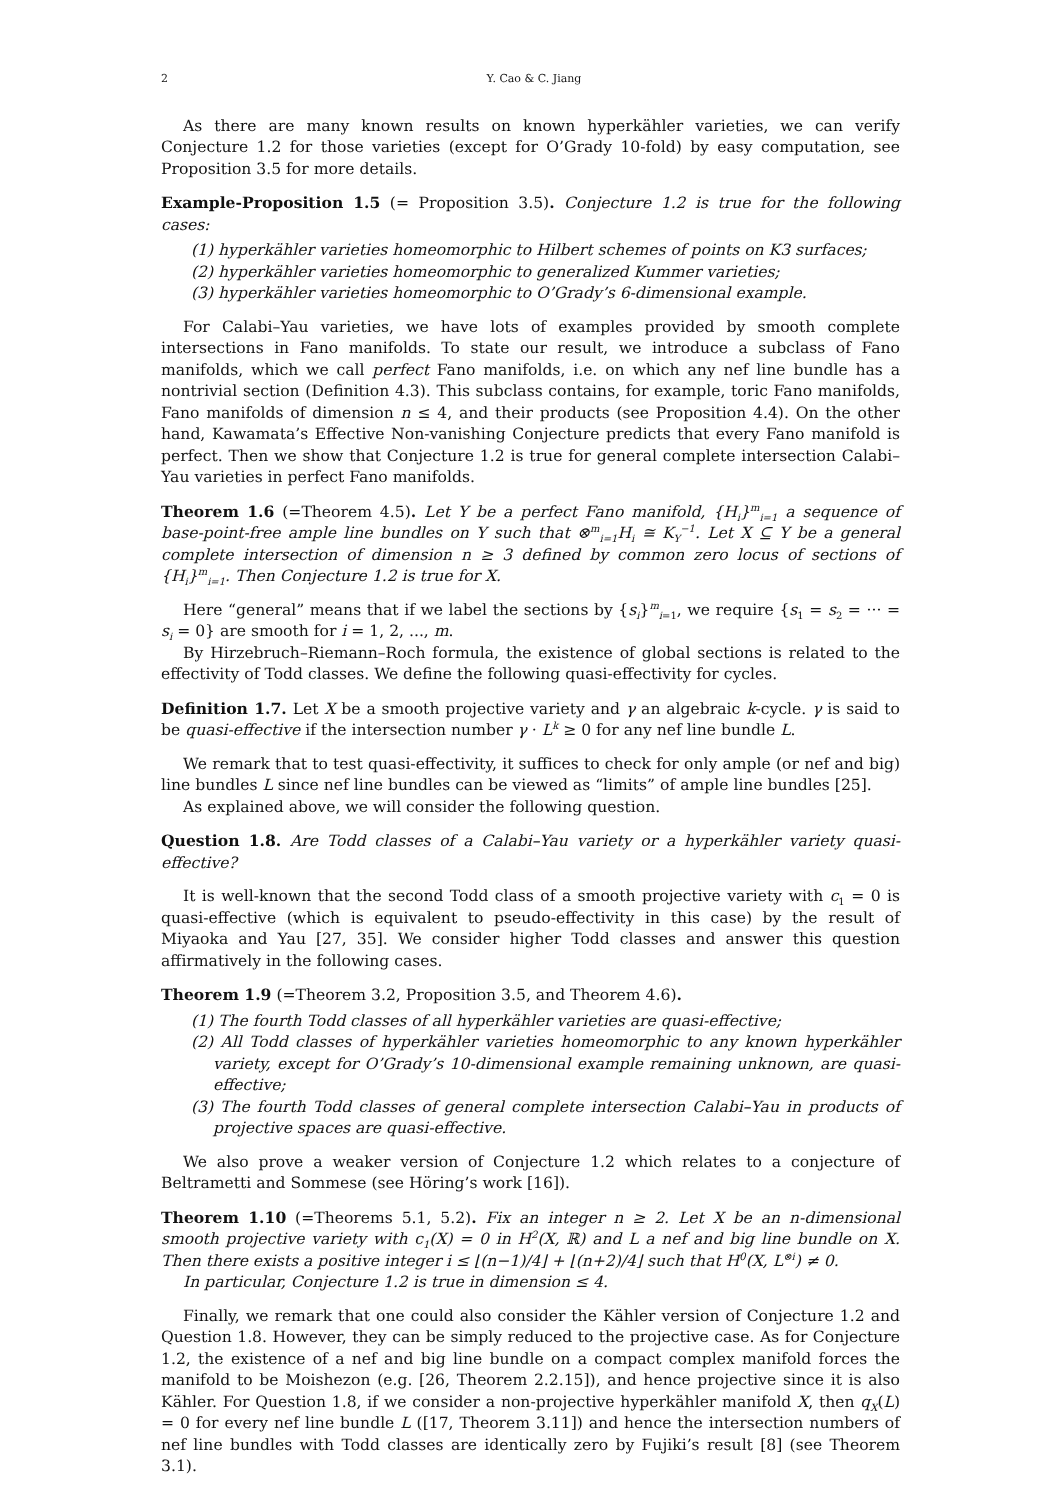2 Y. Cao & C. Jiang
As there are many known results on known hyperkähler varieties, we can verify Conjecture 1.2 for those varieties (except for O’Grady 10-fold) by easy computation, see Proposition 3.5 for more details.
Example-Proposition 1.5 (= Proposition 3.5). Conjecture 1.2 is true for the following cases:
(1) hyperkähler varieties homeomorphic to Hilbert schemes of points on K3 surfaces;
(2) hyperkähler varieties homeomorphic to generalized Kummer varieties;
(3) hyperkähler varieties homeomorphic to O’Grady’s 6-dimensional example.
For Calabi–Yau varieties, we have lots of examples provided by smooth complete intersections in Fano manifolds. To state our result, we introduce a subclass of Fano manifolds, which we call perfect Fano manifolds, i.e. on which any nef line bundle has a nontrivial section (Definition 4.3). This subclass contains, for example, toric Fano manifolds, Fano manifolds of dimension n ≤ 4, and their products (see Proposition 4.4). On the other hand, Kawamata’s Effective Non-vanishing Conjecture predicts that every Fano manifold is perfect. Then we show that Conjecture 1.2 is true for general complete intersection Calabi–Yau varieties in perfect Fano manifolds.
Theorem 1.6 (=Theorem 4.5). Let Y be a perfect Fano manifold, {H<sub>i</sub>}<sup>m</sup><sub>i=1</sub> a sequence of base-point-free ample line bundles on Y such that ⊗<sup>m</sup><sub>i=1</sub>H<sub>i</sub> ≅ K<sub>Y</sub><sup>−1</sup>. Let X ⊆ Y be a general complete intersection of dimension n ≥ 3 defined by common zero locus of sections of {H<sub>i</sub>}<sup>m</sup><sub>i=1</sub>. Then Conjecture 1.2 is true for X.
Here “general” means that if we label the sections by {s<sub>i</sub>}<sup>m</sup><sub>i=1</sub>, we require {s<sub>1</sub> = s<sub>2</sub> = ··· = s<sub>i</sub> = 0} are smooth for i = 1, 2, ..., m.
By Hirzebruch–Riemann–Roch formula, the existence of global sections is related to the effectivity of Todd classes. We define the following quasi-effectivity for cycles.
Definition 1.7. Let X be a smooth projective variety and γ an algebraic k-cycle. γ is said to be quasi-effective if the intersection number γ · L<sup>k</sup> ≥ 0 for any nef line bundle L.
We remark that to test quasi-effectivity, it suffices to check for only ample (or nef and big) line bundles L since nef line bundles can be viewed as “limits” of ample line bundles [25].
As explained above, we will consider the following question.
Question 1.8. Are Todd classes of a Calabi–Yau variety or a hyperkähler variety quasi-effective?
It is well-known that the second Todd class of a smooth projective variety with c<sub>1</sub> = 0 is quasi-effective (which is equivalent to pseudo-effectivity in this case) by the result of Miyaoka and Yau [27, 35]. We consider higher Todd classes and answer this question affirmatively in the following cases.
Theorem 1.9 (=Theorem 3.2, Proposition 3.5, and Theorem 4.6).
(1) The fourth Todd classes of all hyperkähler varieties are quasi-effective;
(2) All Todd classes of hyperkähler varieties homeomorphic to any known hyperkähler variety, except for O’Grady’s 10-dimensional example remaining unknown, are quasi-effective;
(3) The fourth Todd classes of general complete intersection Calabi–Yau in products of projective spaces are quasi-effective.
We also prove a weaker version of Conjecture 1.2 which relates to a conjecture of Beltrametti and Sommese (see Höring’s work [16]).
Theorem 1.10 (=Theorems 5.1, 5.2). Fix an integer n ≥ 2. Let X be an n-dimensional smooth projective variety with c<sub>1</sub>(X) = 0 in H<sup>2</sup>(X, ℝ) and L a nef and big line bundle on X. Then there exists a positive integer i ≤ ⌊(n−1)/4⌋ + ⌊(n+2)/4⌋ such that H<sup>0</sup>(X, L<sup>⊗i</sup>) ≠ 0.
In particular, Conjecture 1.2 is true in dimension ≤ 4.
Finally, we remark that one could also consider the Kähler version of Conjecture 1.2 and Question 1.8. However, they can be simply reduced to the projective case. As for Conjecture 1.2, the existence of a nef and big line bundle on a compact complex manifold forces the manifold to be Moishezon (e.g. [26, Theorem 2.2.15]), and hence projective since it is also Kähler. For Question 1.8, if we consider a non-projective hyperkähler manifold X, then q<sub>X</sub>(L) = 0 for every nef line bundle L ([17, Theorem 3.11]) and hence the intersection numbers of nef line bundles with Todd classes are identically zero by Fujiki’s result [8] (see Theorem 3.1).